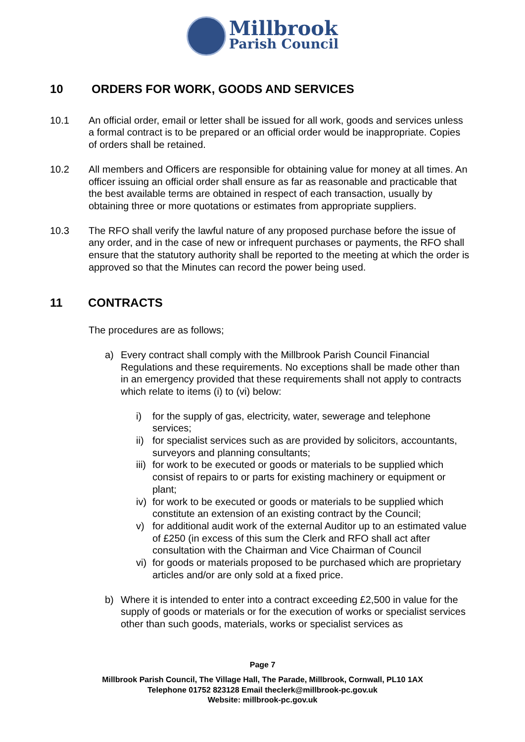Millbrook
Parish Council
10 ORDERS FOR WORK, GOODS AND SERVICES
10.1 An official order, email or letter shall be issued for all work, goods and services unless a formal contract is to be prepared or an official order would be inappropriate. Copies of orders shall be retained.
10.2 All members and Officers are responsible for obtaining value for money at all times. An officer issuing an official order shall ensure as far as reasonable and practicable that the best available terms are obtained in respect of each transaction, usually by obtaining three or more quotations or estimates from appropriate suppliers.
10.3 The RFO shall verify the lawful nature of any proposed purchase before the issue of any order, and in the case of new or infrequent purchases or payments, the RFO shall ensure that the statutory authority shall be reported to the meeting at which the order is approved so that the Minutes can record the power being used.
11 CONTRACTS
The procedures are as follows;
a) Every contract shall comply with the Millbrook Parish Council Financial Regulations and these requirements. No exceptions shall be made other than in an emergency provided that these requirements shall not apply to contracts which relate to items (i) to (vi) below:
i) for the supply of gas, electricity, water, sewerage and telephone services;
ii)
for specialist services such as are provided by solicitors, accountants, surveyors and planning consultants;
iii)
for work to be executed or goods or materials to be supplied which consist of repairs to or parts for existing machinery or equipment or plant;
iv)
for work to be executed or goods or materials to be supplied which constitute an extension of an existing contract by the Council;
v) for additional audit work of the external Auditor up to an estimated value of £250 (in excess of this sum the Clerk and RFO shall act after consultation with the Chairman and Vice Chairman of Council
vi)
for goods or materials proposed to be purchased which are proprietary articles and/or are only sold at a fixed price.
b) Where it is intended to enter into a contract exceeding £2,500 in value for the supply of goods or materials or for the execution of works or specialist services other than such goods, materials, works or specialist services as
Page 7
Millbrook Parish Council, The Village Hall, The Parade, Millbrook, Cornwall, PL10 1AX
Telephone 01752 823128 Email theclerk@millbrook-pc.gov.uk
Website: millbrook-pc.gov.uk